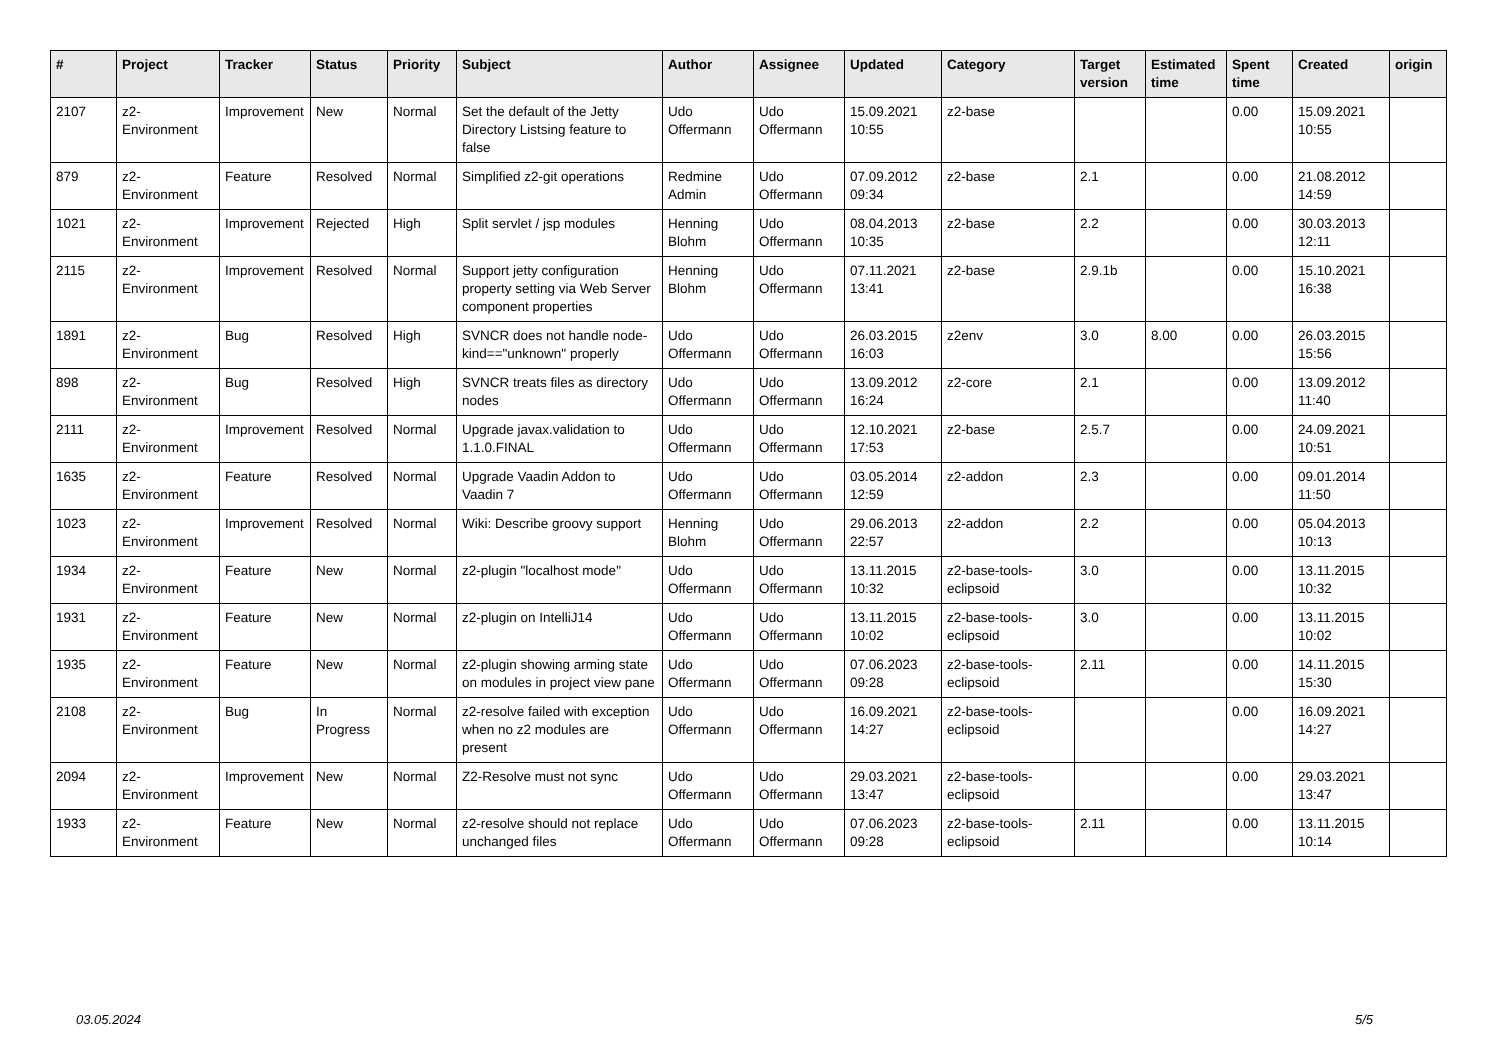| # | Project | Tracker | Status | Priority | Subject | Author | Assignee | Updated | Category | Target version | Estimated time | Spent time | Created | origin |
| --- | --- | --- | --- | --- | --- | --- | --- | --- | --- | --- | --- | --- | --- | --- |
| 2107 | z2-Environment | Improvement | New | Normal | Set the default of the Jetty Directory Listsing feature to false | Udo Offermann | Udo Offermann | 15.09.2021 10:55 | z2-base | | | 0.00 | 15.09.2021 10:55 | |
| 879 | z2-Environment | Feature | Resolved | Normal | Simplified z2-git operations | Redmine Admin | Udo Offermann | 07.09.2012 09:34 | z2-base | 2.1 | | 0.00 | 21.08.2012 14:59 | |
| 1021 | z2-Environment | Improvement | Rejected | High | Split servlet / jsp modules | Henning Blohm | Udo Offermann | 08.04.2013 10:35 | z2-base | 2.2 | | 0.00 | 30.03.2013 12:11 | |
| 2115 | z2-Environment | Improvement | Resolved | Normal | Support jetty configuration property setting via Web Server component properties | Henning Blohm | Udo Offermann | 07.11.2021 13:41 | z2-base | 2.9.1b | | 0.00 | 15.10.2021 16:38 | |
| 1891 | z2-Environment | Bug | Resolved | High | SVNCR does not handle node-kind=="unknown" properly | Udo Offermann | Udo Offermann | 26.03.2015 16:03 | z2env | 3.0 | 8.00 | 0.00 | 26.03.2015 15:56 | |
| 898 | z2-Environment | Bug | Resolved | High | SVNCR treats files as directory nodes | Udo Offermann | Udo Offermann | 13.09.2012 16:24 | z2-core | 2.1 | | 0.00 | 13.09.2012 11:40 | |
| 2111 | z2-Environment | Improvement | Resolved | Normal | Upgrade javax.validation to 1.1.0.FINAL | Udo Offermann | Udo Offermann | 12.10.2021 17:53 | z2-base | 2.5.7 | | 0.00 | 24.09.2021 10:51 | |
| 1635 | z2-Environment | Feature | Resolved | Normal | Upgrade Vaadin Addon to Vaadin 7 | Udo Offermann | Udo Offermann | 03.05.2014 12:59 | z2-addon | 2.3 | | 0.00 | 09.01.2014 11:50 | |
| 1023 | z2-Environment | Improvement | Resolved | Normal | Wiki: Describe groovy support | Henning Blohm | Udo Offermann | 29.06.2013 22:57 | z2-addon | 2.2 | | 0.00 | 05.04.2013 10:13 | |
| 1934 | z2-Environment | Feature | New | Normal | z2-plugin "localhost mode" | Udo Offermann | Udo Offermann | 13.11.2015 10:32 | z2-base-tools-eclipsoid | 3.0 | | 0.00 | 13.11.2015 10:32 | |
| 1931 | z2-Environment | Feature | New | Normal | z2-plugin on IntelliJ14 | Udo Offermann | Udo Offermann | 13.11.2015 10:02 | z2-base-tools-eclipsoid | 3.0 | | 0.00 | 13.11.2015 10:02 | |
| 1935 | z2-Environment | Feature | New | Normal | z2-plugin showing arming state on modules in project view pane | Udo Offermann | Udo Offermann | 07.06.2023 09:28 | z2-base-tools-eclipsoid | 2.11 | | 0.00 | 14.11.2015 15:30 | |
| 2108 | z2-Environment | Bug | In Progress | Normal | z2-resolve failed with exception when no z2 modules are present | Udo Offermann | Udo Offermann | 16.09.2021 14:27 | z2-base-tools-eclipsoid | | | 0.00 | 16.09.2021 14:27 | |
| 2094 | z2-Environment | Improvement | New | Normal | Z2-Resolve must not sync | Udo Offermann | Udo Offermann | 29.03.2021 13:47 | z2-base-tools-eclipsoid | | | 0.00 | 29.03.2021 13:47 | |
| 1933 | z2-Environment | Feature | New | Normal | z2-resolve should not replace unchanged files | Udo Offermann | Udo Offermann | 07.06.2023 09:28 | z2-base-tools-eclipsoid | 2.11 | | 0.00 | 13.11.2015 10:14 | |
03.05.2024 5/5